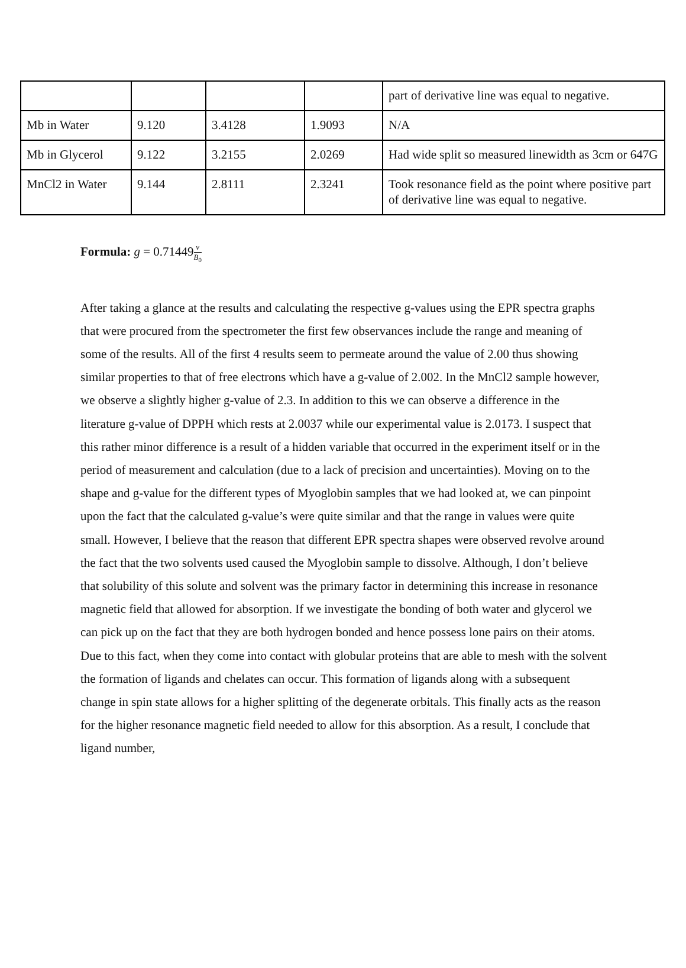| | | | | part of derivative line was equal to negative. |
| Mb in Water | 9.120 | 3.4128 | 1.9093 | N/A |
| Mb in Glycerol | 9.122 | 3.2155 | 2.0269 | Had wide split so measured linewidth as 3cm or 647G |
| MnCl2 in Water | 9.144 | 2.8111 | 2.3241 | Took resonance field as the point where positive part of derivative line was equal to negative. |
Formula: g = 0.71449v B<sub>0</sub>
After taking a glance at the results and calculating the respective g-values using the EPR spectra graphs that were procured from the spectrometer the first few observances include the range and meaning of some of the results. All of the first 4 results seem to permeate around the value of 2.00 thus showing similar properties to that of free electrons which have a g-value of 2.002. In the MnCl2 sample however, we observe a slightly higher g-value of 2.3. In addition to this we can observe a difference in the literature g-value of DPPH which rests at 2.0037 while our experimental value is 2.0173. I suspect that this rather minor difference is a result of a hidden variable that occurred in the experiment itself or in the period of measurement and calculation (due to a lack of precision and uncertainties). Moving on to the shape and g-value for the different types of Myoglobin samples that we had looked at, we can pinpoint upon the fact that the calculated g-value’s were quite similar and that the range in values were quite small. However, I believe that the reason that different EPR spectra shapes were observed revolve around the fact that the two solvents used caused the Myoglobin sample to dissolve. Although, I don’t believe that solubility of this solute and solvent was the primary factor in determining this increase in resonance magnetic field that allowed for absorption. If we investigate the bonding of both water and glycerol we can pick up on the fact that they are both hydrogen bonded and hence possess lone pairs on their atoms. Due to this fact, when they come into contact with globular proteins that are able to mesh with the solvent the formation of ligands and chelates can occur. This formation of ligands along with a subsequent change in spin state allows for a higher splitting of the degenerate orbitals. This finally acts as the reason for the higher resonance magnetic field needed to allow for this absorption. As a result, I conclude that ligand number,